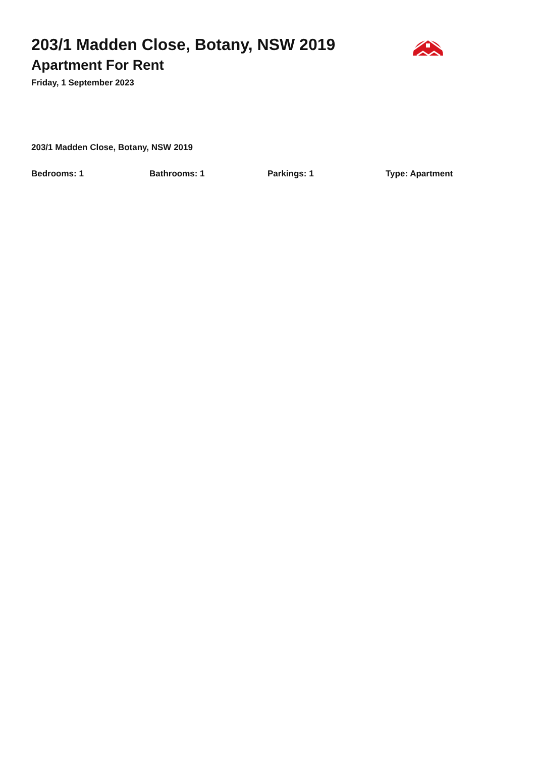203/1 Madden Close, Botany, NSW 2019
Apartment For Rent
Friday, 1 September 2023
203/1 Madden Close, Botany, NSW 2019
Bedrooms: 1 Bathrooms: 1 Parkings: 1 Type: Apartment